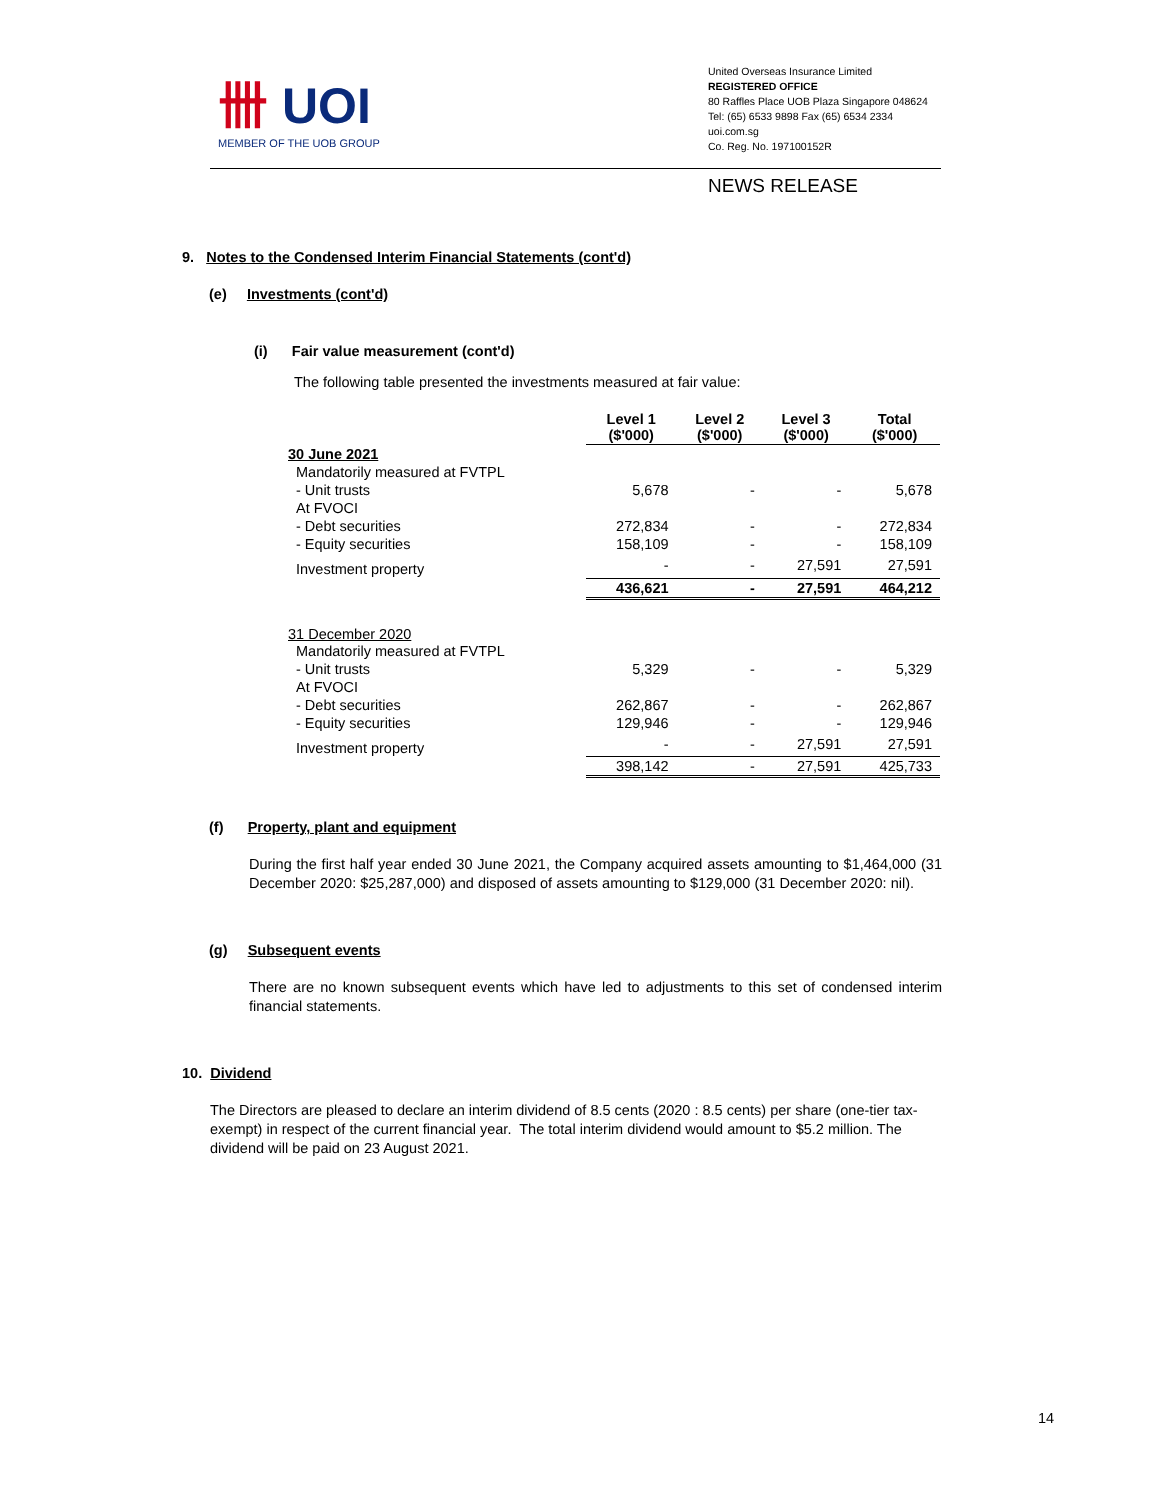卌 UOI
MEMBER OF THE UOB GROUP
United Overseas Insurance Limited
REGISTERED OFFICE
80 Raffles Place UOB Plaza Singapore 048624
Tel: (65) 6533 9898 Fax (65) 6534 2334
uoi.com.sg
Co. Reg. No. 197100152R
NEWS RELEASE
9. Notes to the Condensed Interim Financial Statements (cont'd)
(e) Investments (cont'd)
(i) Fair value measurement (cont'd)
The following table presented the investments measured at fair value:
| | Level 1 ($'000) | Level 2 ($'000) | Level 3 ($'000) | Total ($'000) |
| 30 June 2021 | | | | |
| Mandatorily measured at FVTPL | | | | |
| - Unit trusts | 5,678 | - | - | 5,678 |
| At FVOCI | | | | |
| - Debt securities | 272,834 | - | - | 272,834 |
| - Equity securities | 158,109 | - | - | 158,109 |
| Investment property | - | - | 27,591 | 27,591 |
| | 436,621 | - | 27,591 | 464,212 |
| 31 December 2020 | | | | |
| Mandatorily measured at FVTPL | | | | |
| - Unit trusts | 5,329 | - | - | 5,329 |
| At FVOCI | | | | |
| - Debt securities | 262,867 | - | - | 262,867 |
| - Equity securities | 129,946 | - | - | 129,946 |
| Investment property | - | - | 27,591 | 27,591 |
| | 398,142 | - | 27,591 | 425,733 |
(f) Property, plant and equipment
During the first half year ended 30 June 2021, the Company acquired assets amounting to $1,464,000 (31 December 2020: $25,287,000) and disposed of assets amounting to $129,000 (31 December 2020: nil).
(g) Subsequent events
There are no known subsequent events which have led to adjustments to this set of condensed interim financial statements.
10. Dividend
The Directors are pleased to declare an interim dividend of 8.5 cents (2020 : 8.5 cents) per share (one-tier tax-exempt) in respect of the current financial year. The total interim dividend would amount to $5.2 million. The dividend will be paid on 23 August 2021.
14